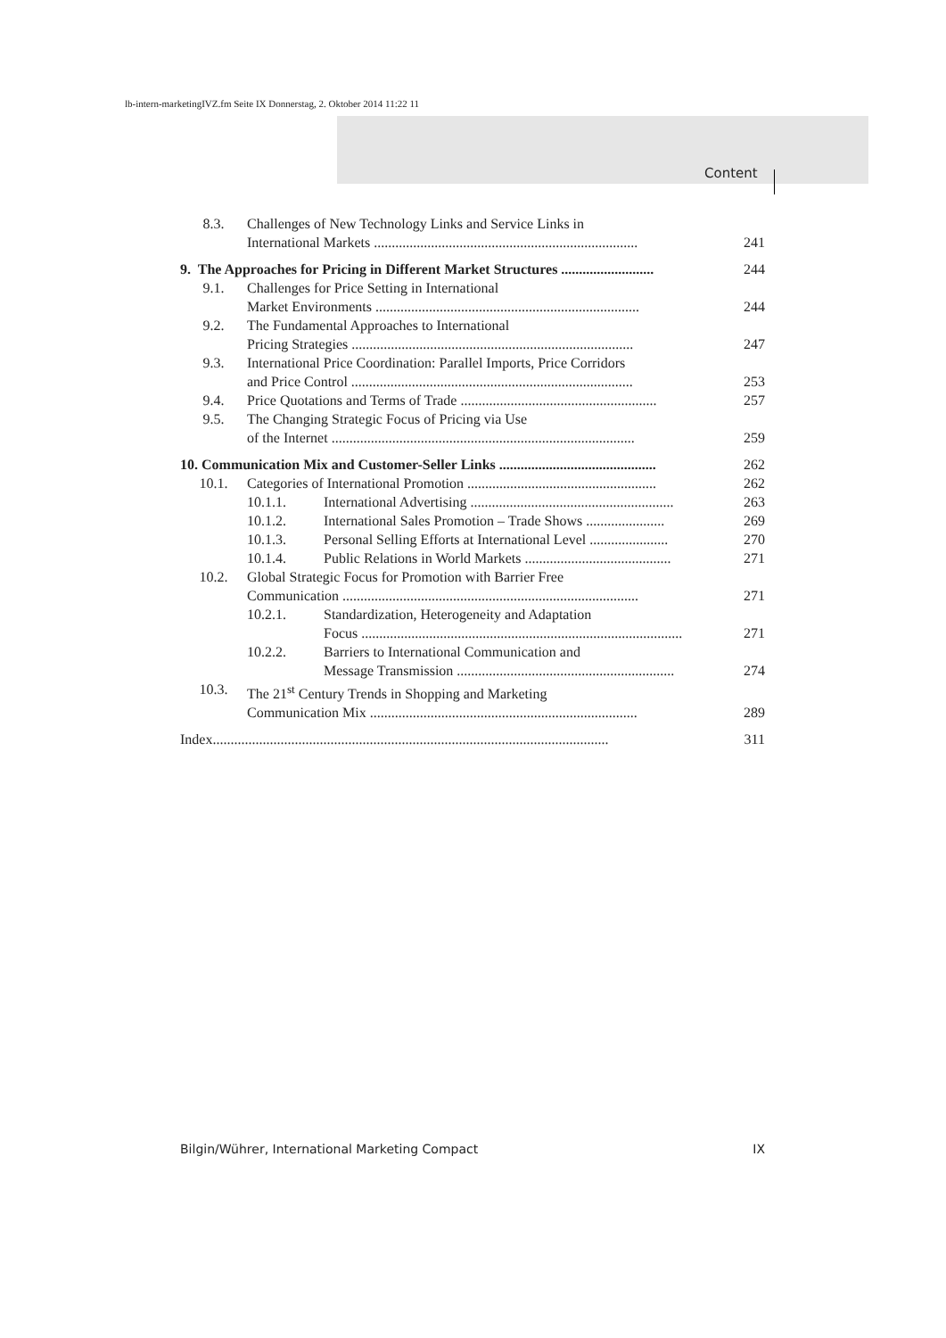lb-intern-marketingIVZ.fm Seite IX Donnerstag, 2. Oktober 2014 11:22 11
Content
8.3. Challenges of New Technology Links and Service Links in
International Markets ..........................................................................
241
9. The Approaches for Pricing in Different Market Structures ..........................
244
9.1. Challenges for Price Setting in International
Market Environments ..........................................................................
244
9.2. The Fundamental Approaches to International
Pricing Strategies ...............................................................................
247
9.3. International Price Coordination: Parallel Imports, Price Corridors
and Price Control ...............................................................................
253
9.4. Price Quotations and Terms of Trade .......................................................
257
9.5. The Changing Strategic Focus of Pricing via Use
of the Internet .....................................................................................
259
10. Communication Mix and Customer-Seller Links ............................................
262
10.1. Categories of International Promotion .....................................................
262
10.1.1. International Advertising .........................................................
263
10.1.2. International Sales Promotion – Trade Shows ......................
269
10.1.3. Personal Selling Efforts at International Level ......................
270
10.1.4. Public Relations in World Markets .........................................
271
10.2. Global Strategic Focus for Promotion with Barrier Free
Communication ...................................................................................
271
10.2.1. Standardization, Heterogeneity and Adaptation
Focus ..........................................................................................
271
10.2.2. Barriers to International Communication and
Message Transmission .............................................................
274
10.3. The 21<sup>st</sup> Century Trends in Shopping and Marketing
Communication Mix ...........................................................................
289
Index...............................................................................................................
311
Bilgin/Wührer, International Marketing Compact IX